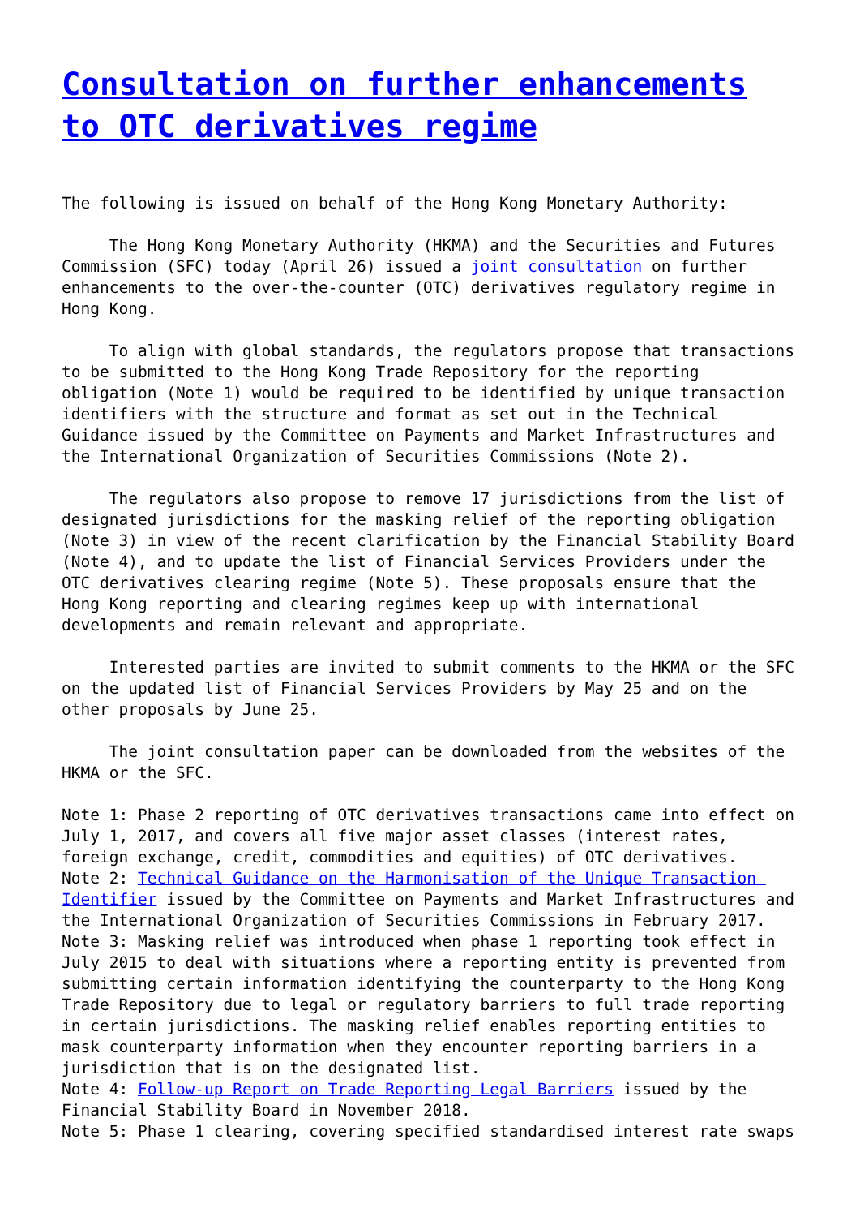Consultation on further enhancements to OTC derivatives regime
The following is issued on behalf of the Hong Kong Monetary Authority:
The Hong Kong Monetary Authority (HKMA) and the Securities and Futures Commission (SFC) today (April 26) issued a joint consultation on further enhancements to the over-the-counter (OTC) derivatives regulatory regime in Hong Kong.
To align with global standards, the regulators propose that transactions to be submitted to the Hong Kong Trade Repository for the reporting obligation (Note 1) would be required to be identified by unique transaction identifiers with the structure and format as set out in the Technical Guidance issued by the Committee on Payments and Market Infrastructures and the International Organization of Securities Commissions (Note 2).
The regulators also propose to remove 17 jurisdictions from the list of designated jurisdictions for the masking relief of the reporting obligation (Note 3) in view of the recent clarification by the Financial Stability Board (Note 4), and to update the list of Financial Services Providers under the OTC derivatives clearing regime (Note 5). These proposals ensure that the Hong Kong reporting and clearing regimes keep up with international developments and remain relevant and appropriate.
Interested parties are invited to submit comments to the HKMA or the SFC on the updated list of Financial Services Providers by May 25 and on the other proposals by June 25.
The joint consultation paper can be downloaded from the websites of the HKMA or the SFC.
Note 1: Phase 2 reporting of OTC derivatives transactions came into effect on July 1, 2017, and covers all five major asset classes (interest rates, foreign exchange, credit, commodities and equities) of OTC derivatives.
Note 2: Technical Guidance on the Harmonisation of the Unique Transaction Identifier issued by the Committee on Payments and Market Infrastructures and the International Organization of Securities Commissions in February 2017.
Note 3: Masking relief was introduced when phase 1 reporting took effect in July 2015 to deal with situations where a reporting entity is prevented from submitting certain information identifying the counterparty to the Hong Kong Trade Repository due to legal or regulatory barriers to full trade reporting in certain jurisdictions. The masking relief enables reporting entities to mask counterparty information when they encounter reporting barriers in a jurisdiction that is on the designated list.
Note 4: Follow-up Report on Trade Reporting Legal Barriers issued by the Financial Stability Board in November 2018.
Note 5: Phase 1 clearing, covering specified standardised interest rate swaps